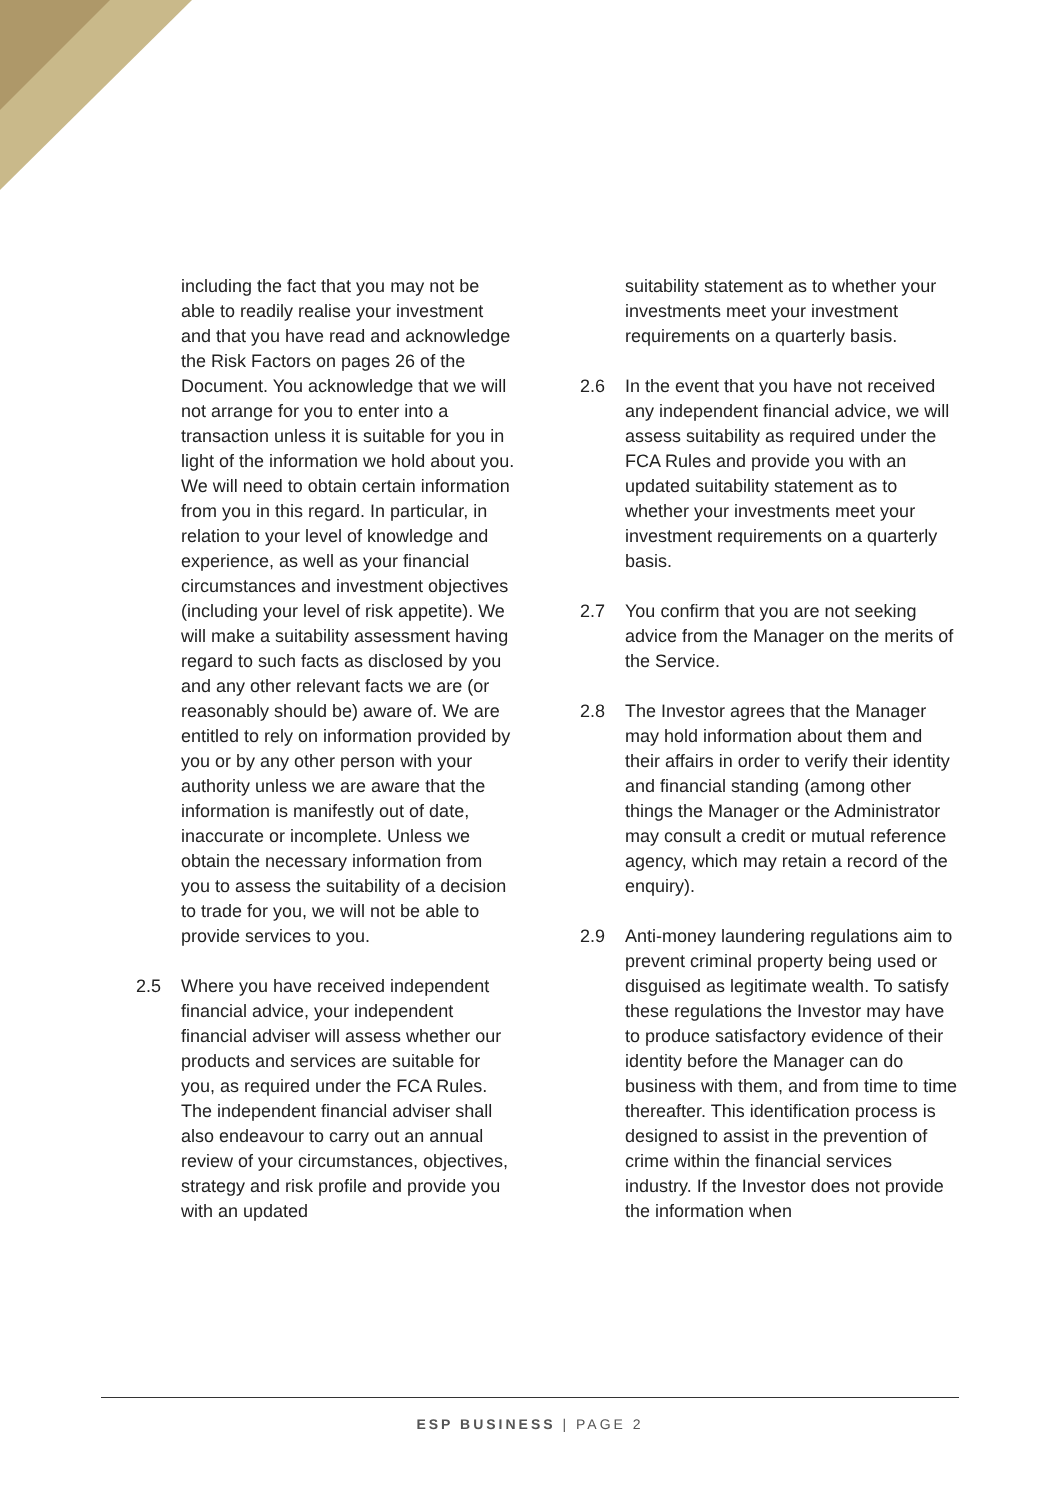including the fact that you may not be able to readily realise your investment and that you have read and acknowledge the Risk Factors on pages 26 of the Document. You acknowledge that we will not arrange for you to enter into a transaction unless it is suitable for you in light of the information we hold about you. We will need to obtain certain information from you in this regard. In particular, in relation to your level of knowledge and experience, as well as your financial circumstances and investment objectives (including your level of risk appetite). We will make a suitability assessment having regard to such facts as disclosed by you and any other relevant facts we are (or reasonably should be) aware of. We are entitled to rely on information provided by you or by any other person with your authority unless we are aware that the information is manifestly out of date, inaccurate or incomplete. Unless we obtain the necessary information from you to assess the suitability of a decision to trade for you, we will not be able to provide services to you.
2.5 Where you have received independent financial advice, your independent financial adviser will assess whether our products and services are suitable for you, as required under the FCA Rules. The independent financial adviser shall also endeavour to carry out an annual review of your circumstances, objectives, strategy and risk profile and provide you with an updated
suitability statement as to whether your investments meet your investment requirements on a quarterly basis.
2.6 In the event that you have not received any independent financial advice, we will assess suitability as required under the FCA Rules and provide you with an updated suitability statement as to whether your investments meet your investment requirements on a quarterly basis.
2.7 You confirm that you are not seeking advice from the Manager on the merits of the Service.
2.8 The Investor agrees that the Manager may hold information about them and their affairs in order to verify their identity and financial standing (among other things the Manager or the Administrator may consult a credit or mutual reference agency, which may retain a record of the enquiry).
2.9 Anti-money laundering regulations aim to prevent criminal property being used or disguised as legitimate wealth. To satisfy these regulations the Investor may have to produce satisfactory evidence of their identity before the Manager can do business with them, and from time to time thereafter. This identification process is designed to assist in the prevention of crime within the financial services industry. If the Investor does not provide the information when
ESP BUSINESS | PAGE 2